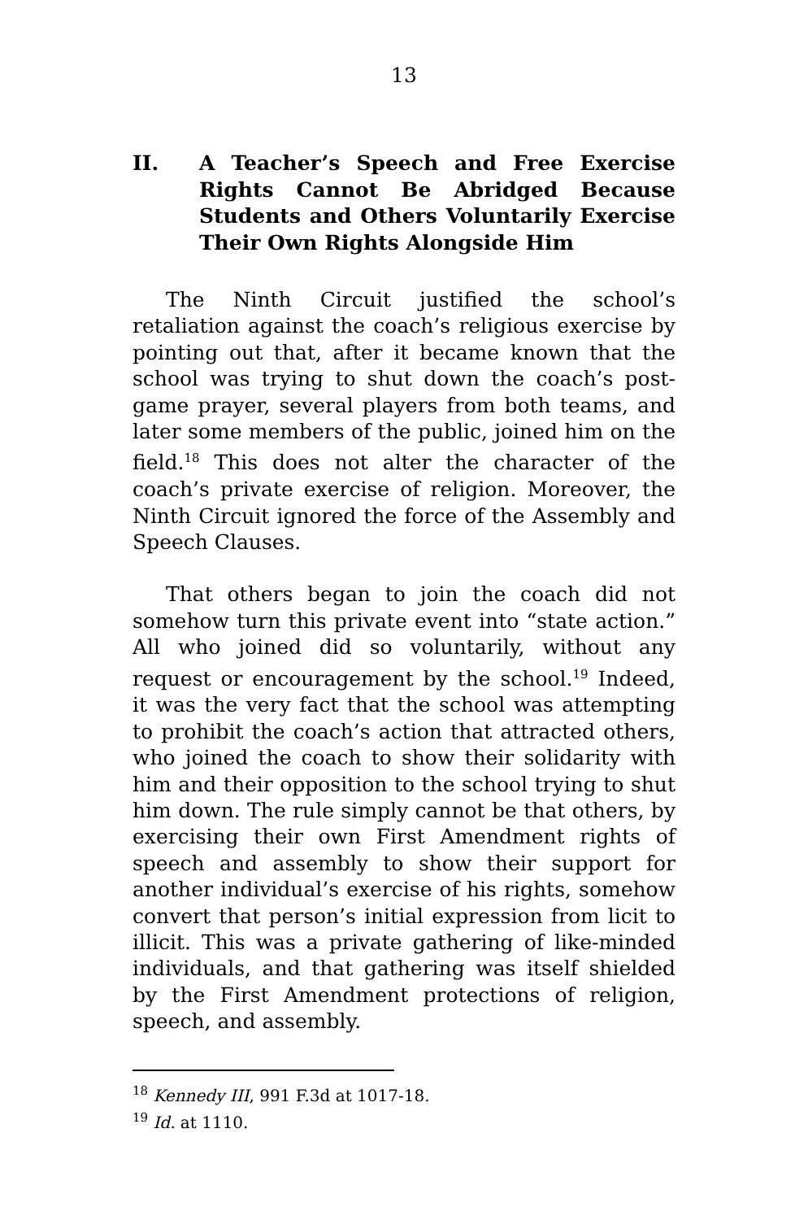13
II. A Teacher’s Speech and Free Exercise Rights Cannot Be Abridged Because Students and Others Voluntarily Exercise Their Own Rights Alongside Him
The Ninth Circuit justified the school’s retaliation against the coach’s religious exercise by pointing out that, after it became known that the school was trying to shut down the coach’s post-game prayer, several players from both teams, and later some members of the public, joined him on the field.<sup>18</sup> This does not alter the character of the coach’s private exercise of religion. Moreover, the Ninth Circuit ignored the force of the Assembly and Speech Clauses.
That others began to join the coach did not somehow turn this private event into “state action.” All who joined did so voluntarily, without any request or encouragement by the school.<sup>19</sup> Indeed, it was the very fact that the school was attempting to prohibit the coach’s action that attracted others, who joined the coach to show their solidarity with him and their opposition to the school trying to shut him down. The rule simply cannot be that others, by exercising their own First Amendment rights of speech and assembly to show their support for another individual’s exercise of his rights, somehow convert that person’s initial expression from licit to illicit. This was a private gathering of like-minded individuals, and that gathering was itself shielded by the First Amendment protections of religion, speech, and assembly.
<sup>18</sup> Kennedy III, 991 F.3d at 1017-18.
<sup>19</sup> Id. at 1110.